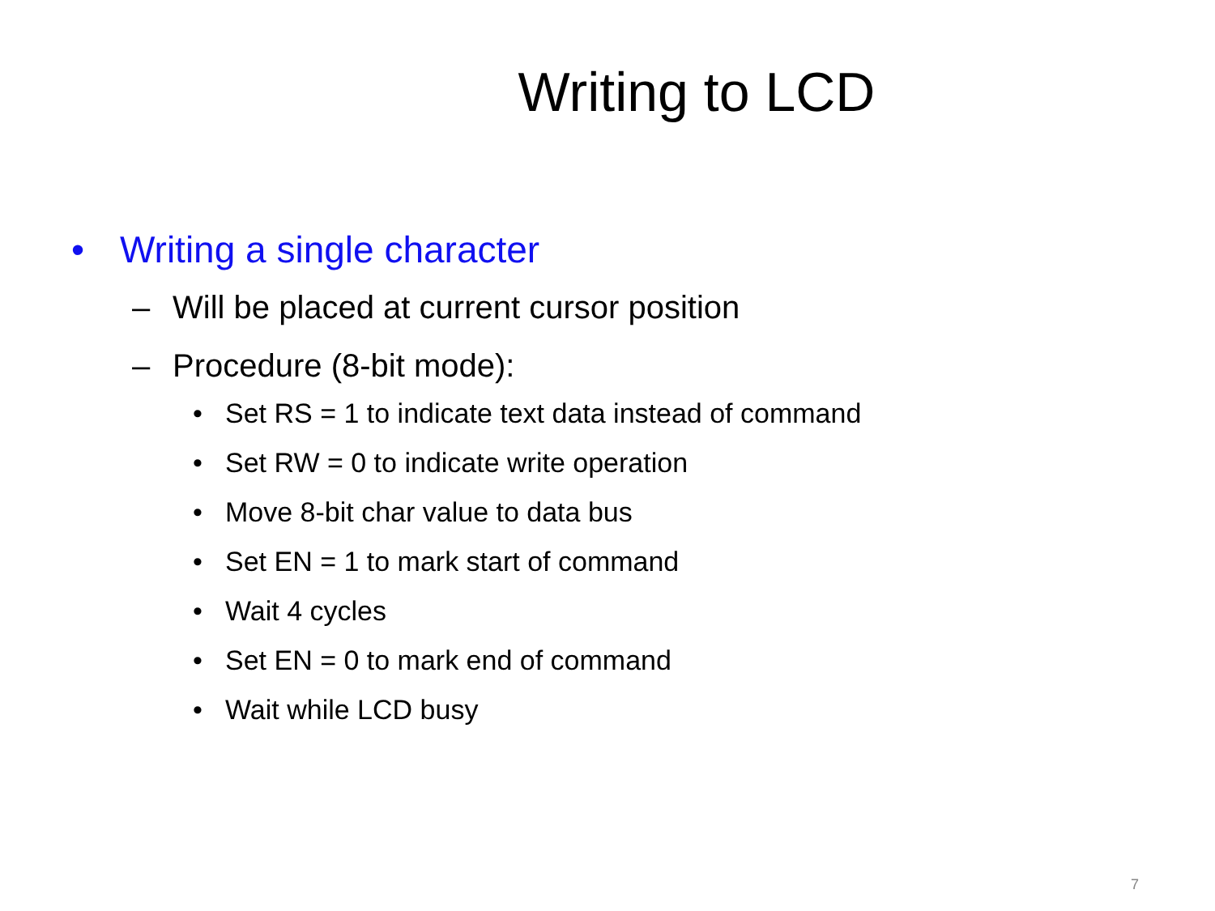Writing to LCD
• Writing a single character
– Will be placed at current cursor position
– Procedure (8-bit mode):
• Set RS = 1 to indicate text data instead of command
• Set RW = 0 to indicate write operation
• Move 8-bit char value to data bus
• Set EN = 1 to mark start of command
• Wait 4 cycles
• Set EN = 0 to mark end of command
• Wait while LCD busy
7